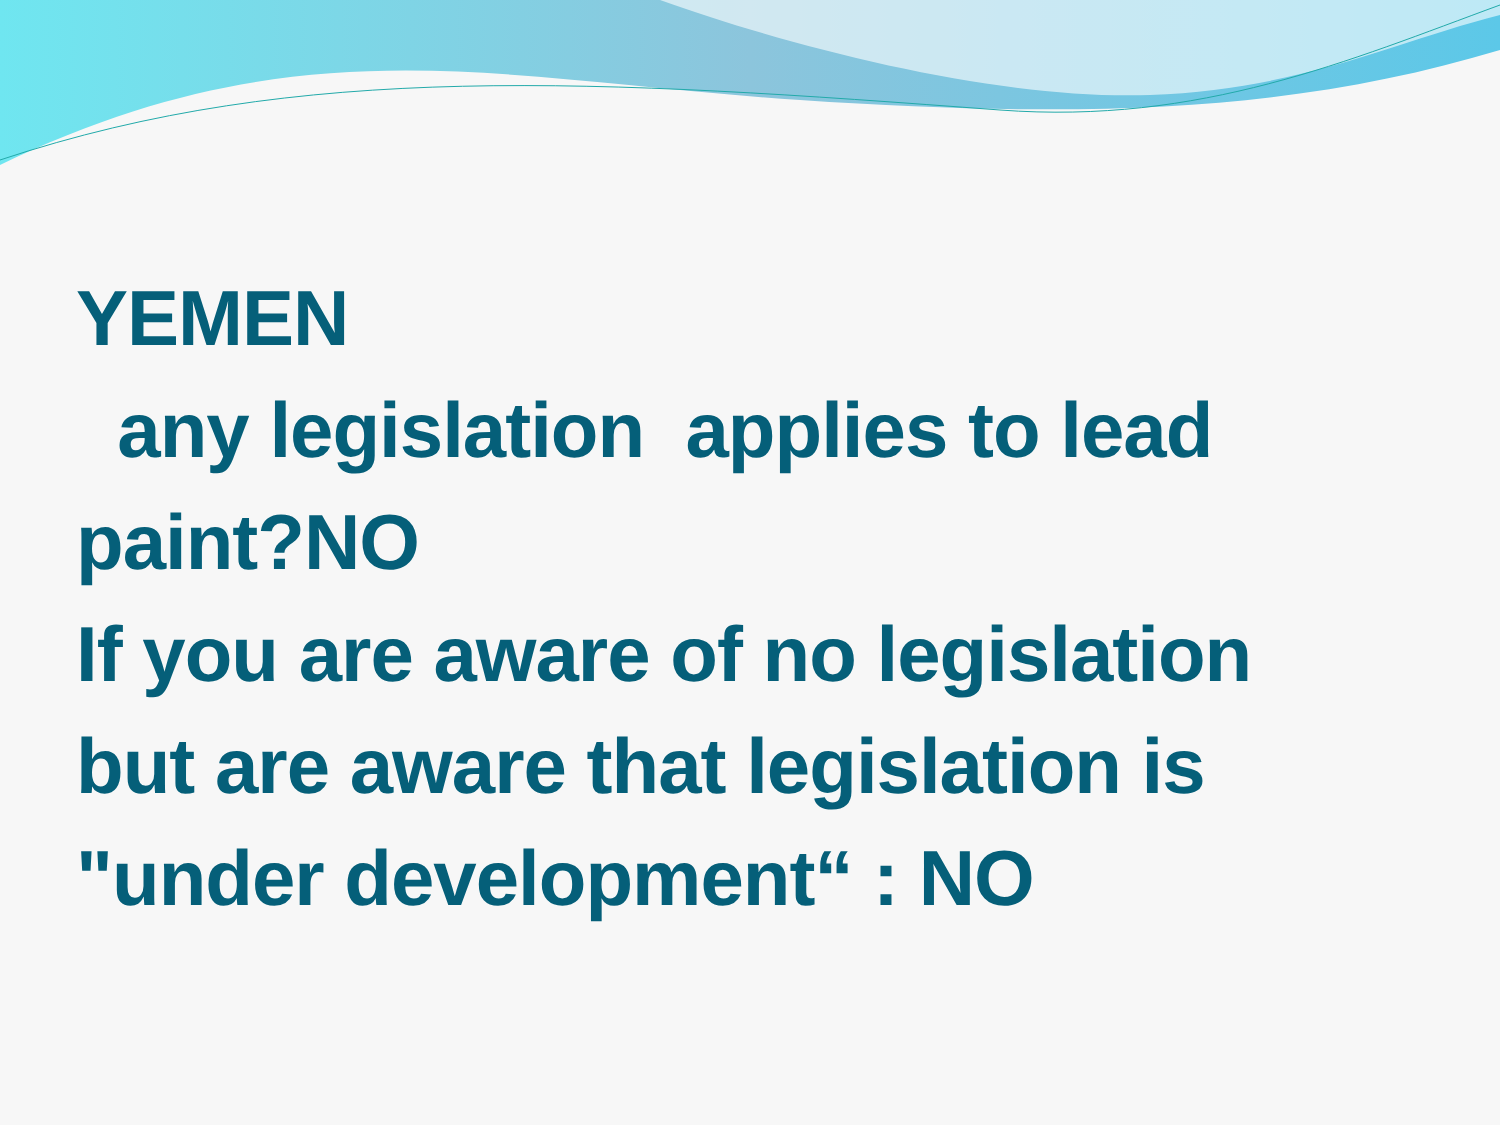YEMEN
any legislation applies to lead
paint?NO
If you are aware of no legislation
but are aware that legislation is
"under development“ : NO